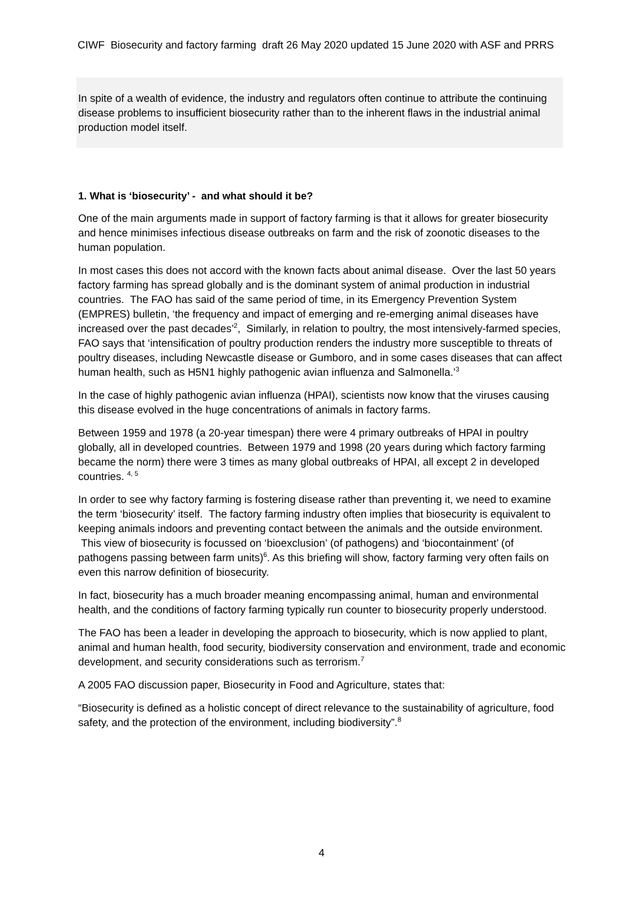CIWF Biosecurity and factory farming draft 26 May 2020 updated 15 June 2020 with ASF and PRRS
In spite of a wealth of evidence, the industry and regulators often continue to attribute the continuing disease problems to insufficient biosecurity rather than to the inherent flaws in the industrial animal production model itself.
1. What is ‘biosecurity’ - and what should it be?
One of the main arguments made in support of factory farming is that it allows for greater biosecurity and hence minimises infectious disease outbreaks on farm and the risk of zoonotic diseases to the human population.
In most cases this does not accord with the known facts about animal disease. Over the last 50 years factory farming has spread globally and is the dominant system of animal production in industrial countries. The FAO has said of the same period of time, in its Emergency Prevention System (EMPRES) bulletin, ‘the frequency and impact of emerging and re-emerging animal diseases have increased over the past decades’<sup>2</sup>, Similarly, in relation to poultry, the most intensively-farmed species, FAO says that ‘intensification of poultry production renders the industry more susceptible to threats of poultry diseases, including Newcastle disease or Gumboro, and in some cases diseases that can affect human health, such as H5N1 highly pathogenic avian influenza and Salmonella.’<sup>3</sup>
In the case of highly pathogenic avian influenza (HPAI), scientists now know that the viruses causing this disease evolved in the huge concentrations of animals in factory farms.
Between 1959 and 1978 (a 20-year timespan) there were 4 primary outbreaks of HPAI in poultry globally, all in developed countries. Between 1979 and 1998 (20 years during which factory farming became the norm) there were 3 times as many global outbreaks of HPAI, all except 2 in developed countries. <sup>4, 5</sup>
In order to see why factory farming is fostering disease rather than preventing it, we need to examine the term ‘biosecurity’ itself. The factory farming industry often implies that biosecurity is equivalent to keeping animals indoors and preventing contact between the animals and the outside environment. This view of biosecurity is focussed on ‘bioexclusion’ (of pathogens) and ‘biocontainment’ (of pathogens passing between farm units)<sup>6</sup>. As this briefing will show, factory farming very often fails on even this narrow definition of biosecurity.
In fact, biosecurity has a much broader meaning encompassing animal, human and environmental health, and the conditions of factory farming typically run counter to biosecurity properly understood.
The FAO has been a leader in developing the approach to biosecurity, which is now applied to plant, animal and human health, food security, biodiversity conservation and environment, trade and economic development, and security considerations such as terrorism.<sup>7</sup>
A 2005 FAO discussion paper, Biosecurity in Food and Agriculture, states that:
“Biosecurity is defined as a holistic concept of direct relevance to the sustainability of agriculture, food safety, and the protection of the environment, including biodiversity”.<sup>8</sup>
4